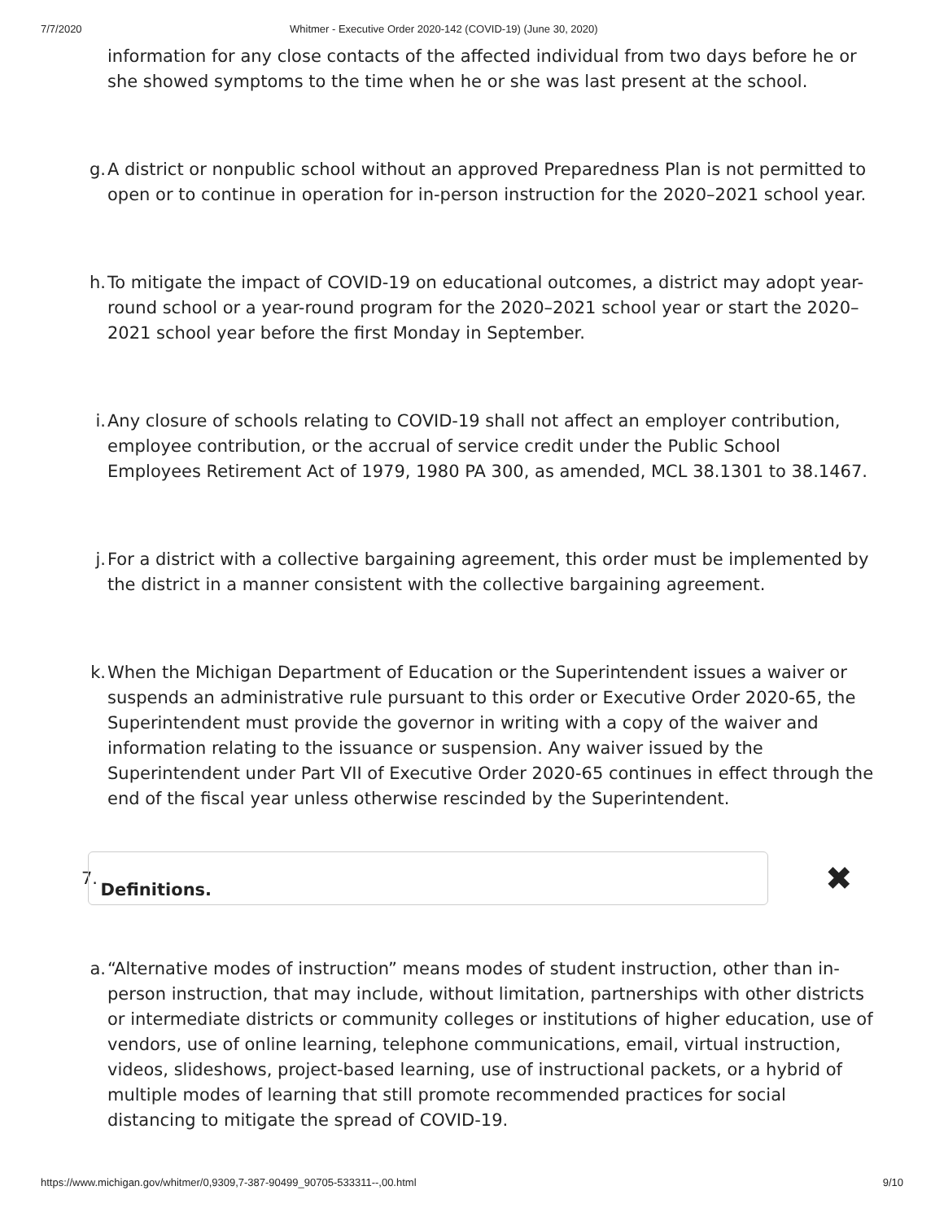7/7/2020 Whitmer - Executive Order 2020-142 (COVID-19) (June 30, 2020)
information for any close contacts of the affected individual from two days before he or she showed symptoms to the time when he or she was last present at the school.
g. A district or nonpublic school without an approved Preparedness Plan is not permitted to open or to continue in operation for in-person instruction for the 2020–2021 school year.
h. To mitigate the impact of COVID-19 on educational outcomes, a district may adopt year-round school or a year-round program for the 2020–2021 school year or start the 2020–2021 school year before the first Monday in September.
i. Any closure of schools relating to COVID-19 shall not affect an employer contribution, employee contribution, or the accrual of service credit under the Public School Employees Retirement Act of 1979, 1980 PA 300, as amended, MCL 38.1301 to 38.1467.
j. For a district with a collective bargaining agreement, this order must be implemented by the district in a manner consistent with the collective bargaining agreement.
k. When the Michigan Department of Education or the Superintendent issues a waiver or suspends an administrative rule pursuant to this order or Executive Order 2020-65, the Superintendent must provide the governor in writing with a copy of the waiver and information relating to the issuance or suspension. Any waiver issued by the Superintendent under Part VII of Executive Order 2020-65 continues in effect through the end of the fiscal year unless otherwise rescinded by the Superintendent.
7.
Definitions.
✖
a. “Alternative modes of instruction” means modes of student instruction, other than in-person instruction, that may include, without limitation, partnerships with other districts or intermediate districts or community colleges or institutions of higher education, use of vendors, use of online learning, telephone communications, email, virtual instruction, videos, slideshows, project-based learning, use of instructional packets, or a hybrid of multiple modes of learning that still promote recommended practices for social distancing to mitigate the spread of COVID-19.
https://www.michigan.gov/whitmer/0,9309,7-387-90499_90705-533311--,00.html 9/10